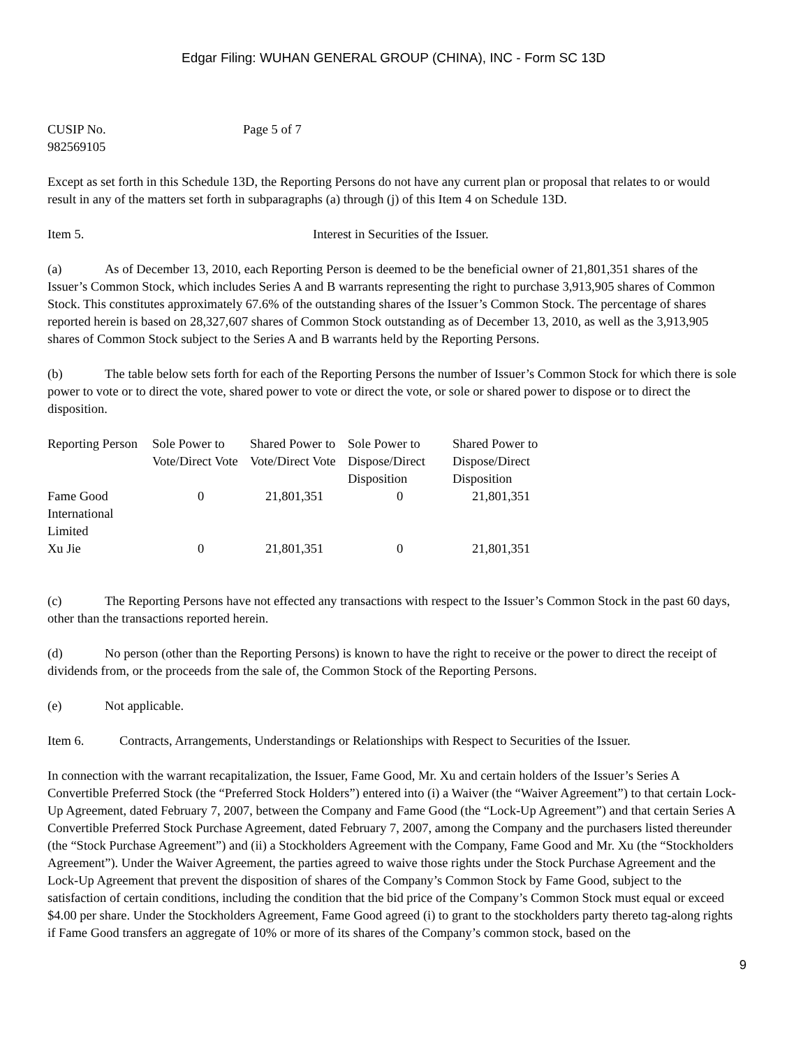Edgar Filing: WUHAN GENERAL GROUP (CHINA), INC - Form SC 13D
| CUSIP No. 982569105 | Page 5 of 7 |
Except as set forth in this Schedule 13D, the Reporting Persons do not have any current plan or proposal that relates to or would result in any of the matters set forth in subparagraphs (a) through (j) of this Item 4 on Schedule 13D.
Item 5. Interest in Securities of the Issuer.
(a) As of December 13, 2010, each Reporting Person is deemed to be the beneficial owner of 21,801,351 shares of the Issuer’s Common Stock, which includes Series A and B warrants representing the right to purchase 3,913,905 shares of Common Stock. This constitutes approximately 67.6% of the outstanding shares of the Issuer’s Common Stock. The percentage of shares reported herein is based on 28,327,607 shares of Common Stock outstanding as of December 13, 2010, as well as the 3,913,905 shares of Common Stock subject to the Series A and B warrants held by the Reporting Persons.
(b) The table below sets forth for each of the Reporting Persons the number of Issuer’s Common Stock for which there is sole power to vote or to direct the vote, shared power to vote or direct the vote, or sole or shared power to dispose or to direct the disposition.
| Reporting Person | Sole Power to Vote/Direct Vote | Shared Power to Vote/Direct Vote | Sole Power to Dispose/Direct Disposition | Shared Power to Dispose/Direct Disposition |
| --- | --- | --- | --- | --- |
| Fame Good International Limited | 0 | 21,801,351 | 0 | 21,801,351 |
| Xu Jie | 0 | 21,801,351 | 0 | 21,801,351 |
(c) The Reporting Persons have not effected any transactions with respect to the Issuer’s Common Stock in the past 60 days, other than the transactions reported herein.
(d) No person (other than the Reporting Persons) is known to have the right to receive or the power to direct the receipt of dividends from, or the proceeds from the sale of, the Common Stock of the Reporting Persons.
(e) Not applicable.
Item 6. Contracts, Arrangements, Understandings or Relationships with Respect to Securities of the Issuer.
In connection with the warrant recapitalization, the Issuer, Fame Good, Mr. Xu and certain holders of the Issuer’s Series A Convertible Preferred Stock (the “Preferred Stock Holders”) entered into (i) a Waiver (the “Waiver Agreement”) to that certain Lock-Up Agreement, dated February 7, 2007, between the Company and Fame Good (the “Lock-Up Agreement”) and that certain Series A Convertible Preferred Stock Purchase Agreement, dated February 7, 2007, among the Company and the purchasers listed thereunder (the “Stock Purchase Agreement”) and (ii) a Stockholders Agreement with the Company, Fame Good and Mr. Xu (the “Stockholders Agreement”). Under the Waiver Agreement, the parties agreed to waive those rights under the Stock Purchase Agreement and the Lock-Up Agreement that prevent the disposition of shares of the Company’s Common Stock by Fame Good, subject to the satisfaction of certain conditions, including the condition that the bid price of the Company’s Common Stock must equal or exceed $4.00 per share. Under the Stockholders Agreement, Fame Good agreed (i) to grant to the stockholders party thereto tag-along rights if Fame Good transfers an aggregate of 10% or more of its shares of the Company’s common stock, based on the
9